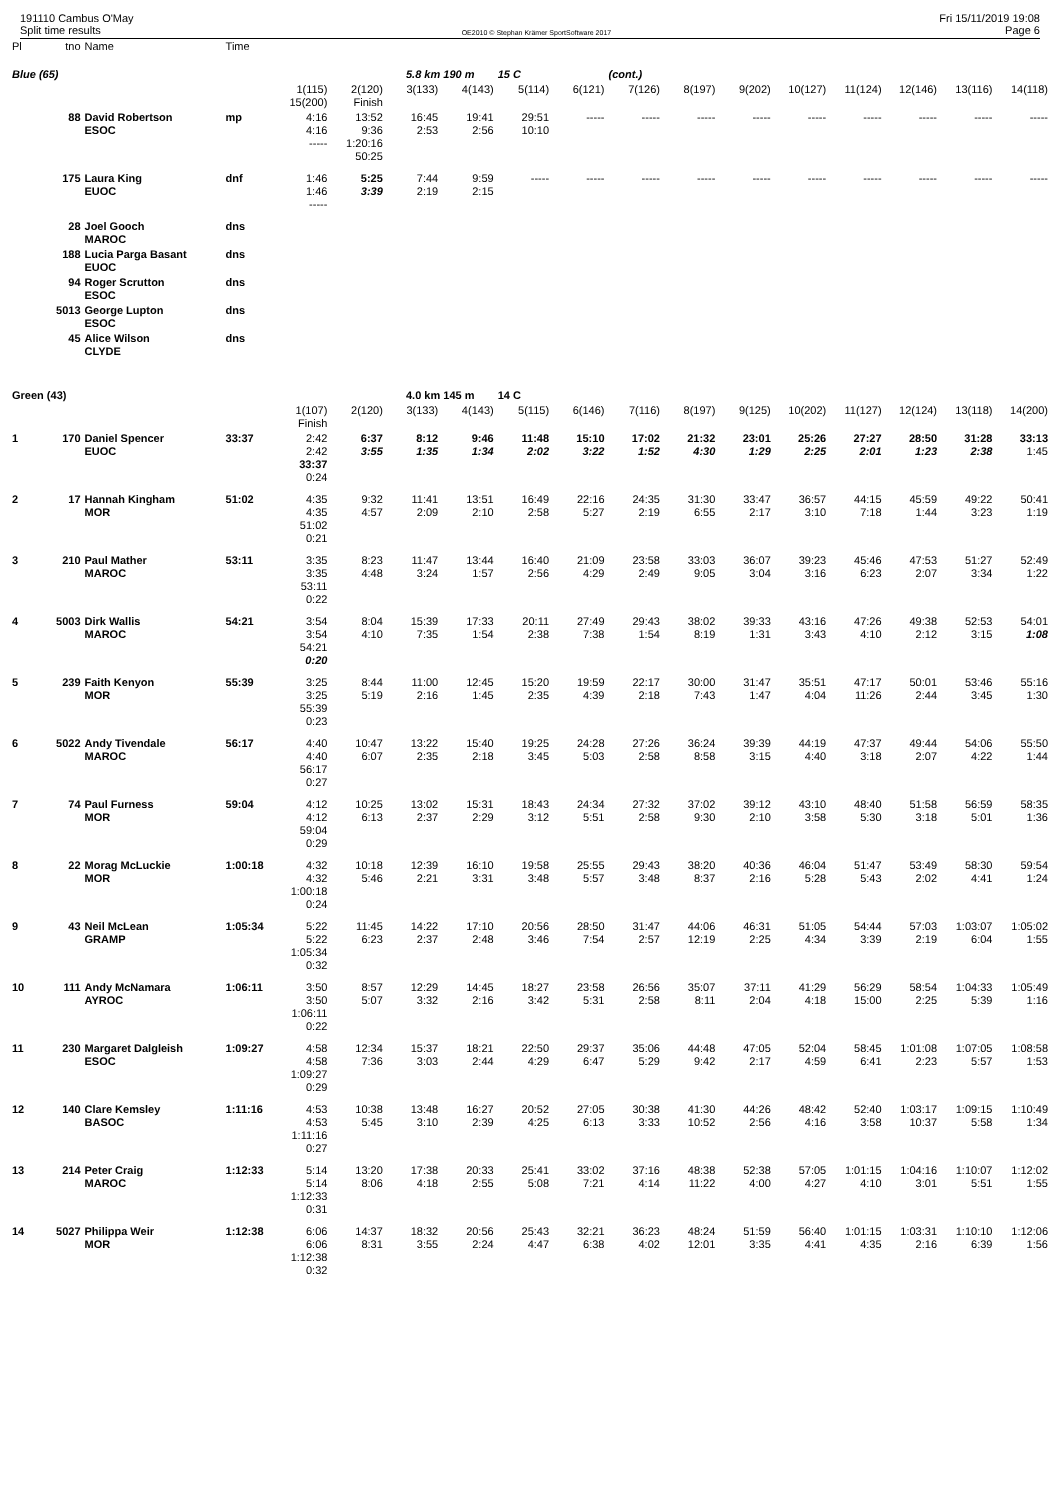191110 Cambus O'May
Split time results
OE2010 © Stephan Krämer SportSoftware 2017
Fri 15/11/2019 19:08
Page 6
| Pl | tno | Name | Time | | | | | | | | | | | | | | |
| --- | --- | --- | --- | --- | --- | --- | --- | --- | --- | --- | --- | --- | --- | --- | --- | --- | --- |
| Blue (65) | | | | | | 5.8 km 190 m | | 15 C | | (cont.) | | | | | | | |
| | | | | 1(115) 15(200) | 2(120) Finish | 3(133) | 4(143) | 5(114) | 6(121) | 7(126) | 8(197) | 9(202) | 10(127) | 11(124) | 12(146) | 13(116) | 14(118) |
| | 88 | David Robertson ESOC | mp | 4:16 4:16 ----- | 13:52 9:36 1:20:16 50:25 | 16:45 2:53 | 19:41 2:56 | 29:51 10:10 | ----- | ----- | ----- | ----- | ----- | ----- | ----- | ----- | ----- |
| | 175 | Laura King EUOC | dnf | 1:46 1:46 ----- | 5:25 3:39 | 7:44 2:19 | 9:59 2:15 | ----- | ----- | ----- | ----- | ----- | ----- | ----- | ----- | ----- | ----- |
| | 28 | Joel Gooch MAROC | dns | | | | | | | | | | | | | | |
| | 188 | Lucia Parga Basant EUOC | dns | | | | | | | | | | | | | | |
| | 94 | Roger Scrutton ESOC | dns | | | | | | | | | | | | | | |
| | 5013 | George Lupton ESOC | dns | | | | | | | | | | | | | | |
| | 45 | Alice Wilson CLYDE | dns | | | | | | | | | | | | | | |
| Green (43) | | | | | | 4.0 km 145 m | | 14 C | | | | | | | | | |
| | | | | 1(107) Finish | 2(120) | 3(133) | 4(143) | 5(115) | 6(146) | 7(116) | 8(197) | 9(125) | 10(202) | 11(127) | 12(124) | 13(118) | 14(200) |
| 1 | 170 | Daniel Spencer EUOC | 33:37 | 2:42 2:42 33:37 0:24 | 6:37 3:55 | 8:12 1:35 | 9:46 1:34 | 11:48 2:02 | 15:10 3:22 | 17:02 1:52 | 21:32 4:30 | 23:01 1:29 | 25:26 2:25 | 27:27 2:01 | 28:50 1:23 | 31:28 2:38 | 33:13 1:45 |
| 2 | 17 | Hannah Kingham MOR | 51:02 | 4:35 4:35 51:02 0:21 | 9:32 4:57 | 11:41 2:09 | 13:51 2:10 | 16:49 2:58 | 22:16 5:27 | 24:35 2:19 | 31:30 6:55 | 33:47 2:17 | 36:57 3:10 | 44:15 7:18 | 45:59 1:44 | 49:22 3:23 | 50:41 1:19 |
| 3 | 210 | Paul Mather MAROC | 53:11 | 3:35 3:35 53:11 0:22 | 8:23 4:48 | 11:47 3:24 | 13:44 1:57 | 16:40 2:56 | 21:09 4:29 | 23:58 2:49 | 33:03 9:05 | 36:07 3:04 | 39:23 3:16 | 45:46 6:23 | 47:53 2:07 | 51:27 3:34 | 52:49 1:22 |
| 4 | 5003 | Dirk Wallis MAROC | 54:21 | 3:54 3:54 54:21 0:20 | 8:04 4:10 | 15:39 7:35 | 17:33 1:54 | 20:11 2:38 | 27:49 7:38 | 29:43 1:54 | 38:02 8:19 | 39:33 1:31 | 43:16 3:43 | 47:26 4:10 | 49:38 2:12 | 52:53 3:15 | 54:01 1:08 |
| 5 | 239 | Faith Kenyon MOR | 55:39 | 3:25 3:25 55:39 0:23 | 8:44 5:19 | 11:00 2:16 | 12:45 1:45 | 15:20 2:35 | 19:59 4:39 | 22:17 2:18 | 30:00 7:43 | 31:47 1:47 | 35:51 4:04 | 47:17 11:26 | 50:01 2:44 | 53:46 3:45 | 55:16 1:30 |
| 6 | 5022 | Andy Tivendale MAROC | 56:17 | 4:40 4:40 56:17 0:27 | 10:47 6:07 | 13:22 2:35 | 15:40 2:18 | 19:25 3:45 | 24:28 5:03 | 27:26 2:58 | 36:24 8:58 | 39:39 3:15 | 44:19 4:40 | 47:37 3:18 | 49:44 2:07 | 54:06 4:22 | 55:50 1:44 |
| 7 | 74 | Paul Furness MOR | 59:04 | 4:12 4:12 59:04 0:29 | 10:25 6:13 | 13:02 2:37 | 15:31 2:29 | 18:43 3:12 | 24:34 5:51 | 27:32 2:58 | 37:02 9:30 | 39:12 2:10 | 43:10 3:58 | 48:40 5:30 | 51:58 3:18 | 56:59 5:01 | 58:35 1:36 |
| 8 | 22 | Morag McLuckie MOR | 1:00:18 | 4:32 4:32 1:00:18 0:24 | 10:18 5:46 | 12:39 2:21 | 16:10 3:31 | 19:58 3:48 | 25:55 5:57 | 29:43 3:48 | 38:20 8:37 | 40:36 2:16 | 46:04 5:28 | 51:47 5:43 | 53:49 2:02 | 58:30 4:41 | 59:54 1:24 |
| 9 | 43 | Neil McLean GRAMP | 1:05:34 | 5:22 5:22 1:05:34 0:32 | 11:45 6:23 | 14:22 2:37 | 17:10 2:48 | 20:56 3:46 | 28:50 7:54 | 31:47 2:57 | 44:06 12:19 | 46:31 2:25 | 51:05 4:34 | 54:44 3:39 | 57:03 2:19 | 1:03:07 6:04 | 1:05:02 1:55 |
| 10 | 111 | Andy McNamara AYROC | 1:06:11 | 3:50 3:50 1:06:11 0:22 | 8:57 5:07 | 12:29 3:32 | 14:45 2:16 | 18:27 3:42 | 23:58 5:31 | 26:56 2:58 | 35:07 8:11 | 37:11 2:04 | 41:29 4:18 | 56:29 15:00 | 58:54 2:25 | 1:04:33 5:39 | 1:05:49 1:16 |
| 11 | 230 | Margaret Dalgleish ESOC | 1:09:27 | 4:58 4:58 1:09:27 0:29 | 12:34 7:36 | 15:37 3:03 | 18:21 2:44 | 22:50 4:29 | 29:37 6:47 | 35:06 5:29 | 44:48 9:42 | 47:05 2:17 | 52:04 4:59 | 58:45 6:41 | 1:01:08 2:23 | 1:07:05 5:57 | 1:08:58 1:53 |
| 12 | 140 | Clare Kemsley BASOC | 1:11:16 | 4:53 4:53 1:11:16 0:27 | 10:38 5:45 | 13:48 3:10 | 16:27 2:39 | 20:52 4:25 | 27:05 6:13 | 30:38 3:33 | 41:30 10:52 | 44:26 2:56 | 48:42 4:16 | 52:40 3:58 | 1:03:17 10:37 | 1:09:15 5:58 | 1:10:49 1:34 |
| 13 | 214 | Peter Craig MAROC | 1:12:33 | 5:14 5:14 1:12:33 0:31 | 13:20 8:06 | 17:38 4:18 | 20:33 2:55 | 25:41 5:08 | 33:02 7:21 | 37:16 4:14 | 48:38 11:22 | 52:38 4:00 | 57:05 4:27 | 1:01:15 4:10 | 1:04:16 3:01 | 1:10:07 5:51 | 1:12:02 1:55 |
| 14 | 5027 | Philippa Weir MOR | 1:12:38 | 6:06 6:06 1:12:38 0:32 | 14:37 8:31 | 18:32 3:55 | 20:56 2:24 | 25:43 4:47 | 32:21 6:38 | 36:23 4:02 | 48:24 12:01 | 51:59 3:35 | 56:40 4:41 | 1:01:15 4:35 | 1:03:31 2:16 | 1:10:10 6:39 | 1:12:06 1:56 |